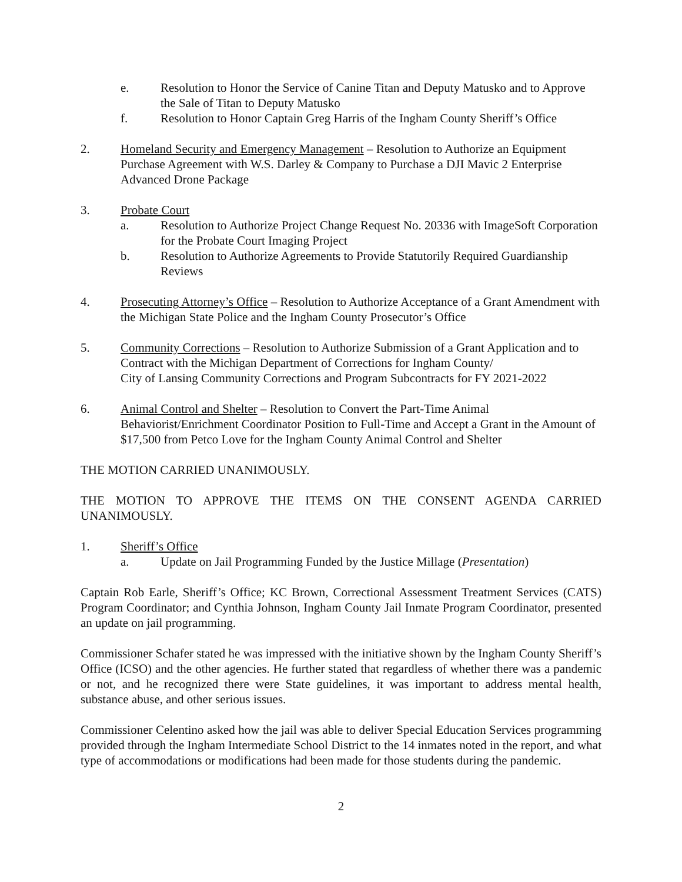e. Resolution to Honor the Service of Canine Titan and Deputy Matusko and to Approve the Sale of Titan to Deputy Matusko
f. Resolution to Honor Captain Greg Harris of the Ingham County Sheriff’s Office
2. Homeland Security and Emergency Management – Resolution to Authorize an Equipment Purchase Agreement with W.S. Darley & Company to Purchase a DJI Mavic 2 Enterprise Advanced Drone Package
3. Probate Court
a. Resolution to Authorize Project Change Request No. 20336 with ImageSoft Corporation for the Probate Court Imaging Project
b. Resolution to Authorize Agreements to Provide Statutorily Required Guardianship Reviews
4. Prosecuting Attorney’s Office – Resolution to Authorize Acceptance of a Grant Amendment with the Michigan State Police and the Ingham County Prosecutor’s Office
5. Community Corrections – Resolution to Authorize Submission of a Grant Application and to Contract with the Michigan Department of Corrections for Ingham County/
City of Lansing Community Corrections and Program Subcontracts for FY 2021-2022
6. Animal Control and Shelter – Resolution to Convert the Part-Time Animal Behaviorist/Enrichment Coordinator Position to Full-Time and Accept a Grant in the Amount of $17,500 from Petco Love for the Ingham County Animal Control and Shelter
THE MOTION CARRIED UNANIMOUSLY.
THE MOTION TO APPROVE THE ITEMS ON THE CONSENT AGENDA CARRIED UNANIMOUSLY.
1. Sheriff’s Office
a. Update on Jail Programming Funded by the Justice Millage (Presentation)
Captain Rob Earle, Sheriff’s Office; KC Brown, Correctional Assessment Treatment Services (CATS) Program Coordinator; and Cynthia Johnson, Ingham County Jail Inmate Program Coordinator, presented an update on jail programming.
Commissioner Schafer stated he was impressed with the initiative shown by the Ingham County Sheriff’s Office (ICSO) and the other agencies. He further stated that regardless of whether there was a pandemic or not, and he recognized there were State guidelines, it was important to address mental health, substance abuse, and other serious issues.
Commissioner Celentino asked how the jail was able to deliver Special Education Services programming provided through the Ingham Intermediate School District to the 14 inmates noted in the report, and what type of accommodations or modifications had been made for those students during the pandemic.
2